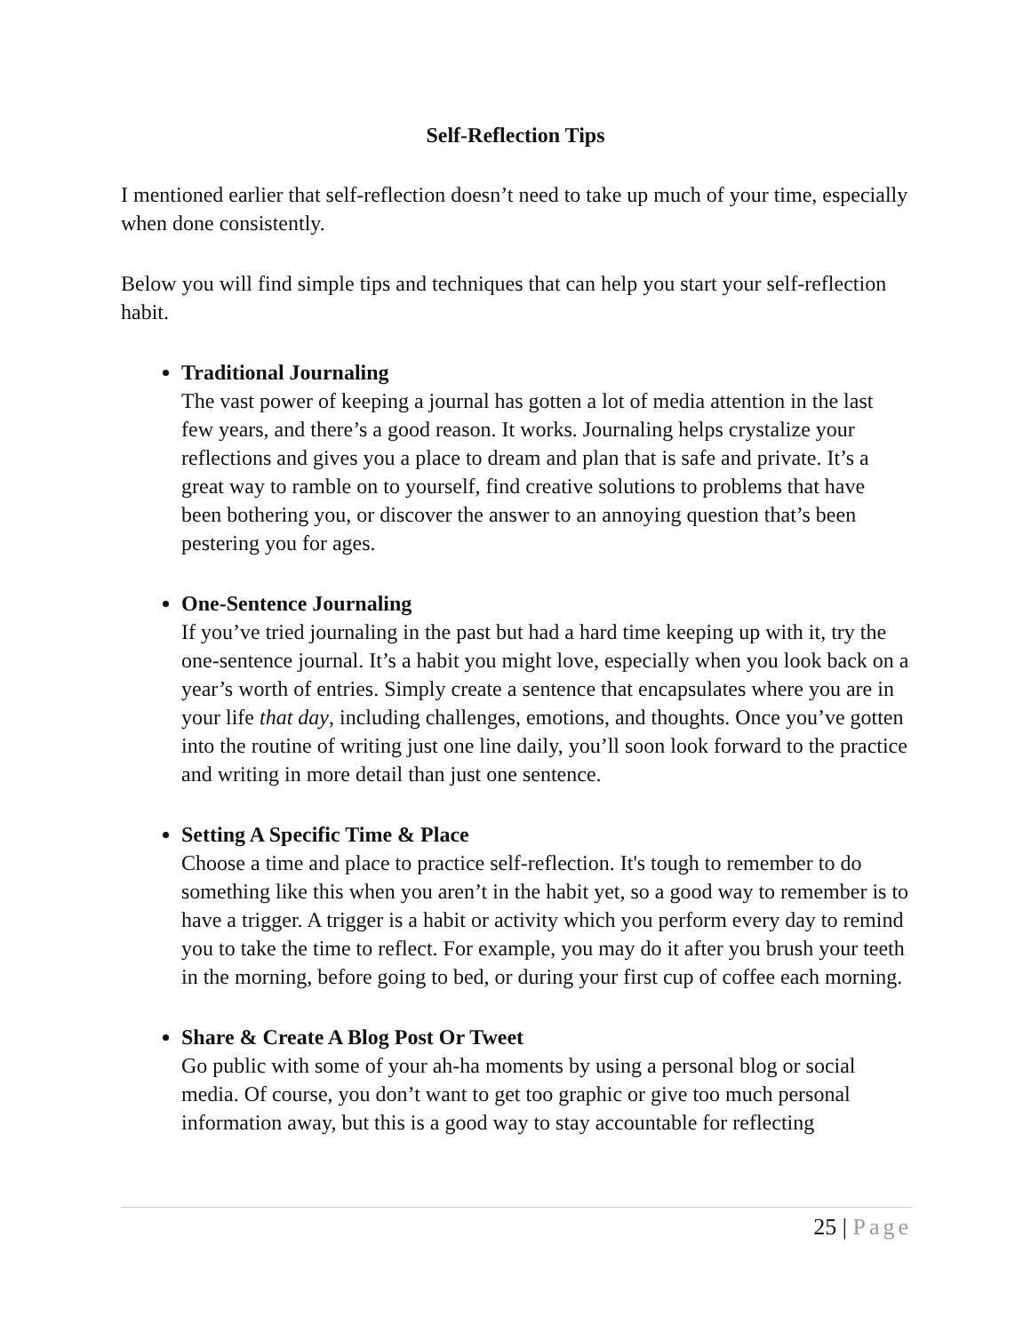Self-Reflection Tips
I mentioned earlier that self-reflection doesn’t need to take up much of your time, especially when done consistently.
Below you will find simple tips and techniques that can help you start your self-reflection habit.
Traditional Journaling
The vast power of keeping a journal has gotten a lot of media attention in the last few years, and there’s a good reason. It works. Journaling helps crystalize your reflections and gives you a place to dream and plan that is safe and private. It’s a great way to ramble on to yourself, find creative solutions to problems that have been bothering you, or discover the answer to an annoying question that’s been pestering you for ages.
One-Sentence Journaling
If you’ve tried journaling in the past but had a hard time keeping up with it, try the one-sentence journal. It’s a habit you might love, especially when you look back on a year’s worth of entries. Simply create a sentence that encapsulates where you are in your life that day, including challenges, emotions, and thoughts. Once you’ve gotten into the routine of writing just one line daily, you’ll soon look forward to the practice and writing in more detail than just one sentence.
Setting A Specific Time & Place
Choose a time and place to practice self-reflection. It's tough to remember to do something like this when you aren’t in the habit yet, so a good way to remember is to have a trigger. A trigger is a habit or activity which you perform every day to remind you to take the time to reflect. For example, you may do it after you brush your teeth in the morning, before going to bed, or during your first cup of coffee each morning.
Share & Create A Blog Post Or Tweet
Go public with some of your ah-ha moments by using a personal blog or social media. Of course, you don’t want to get too graphic or give too much personal information away, but this is a good way to stay accountable for reflecting
25 | Page